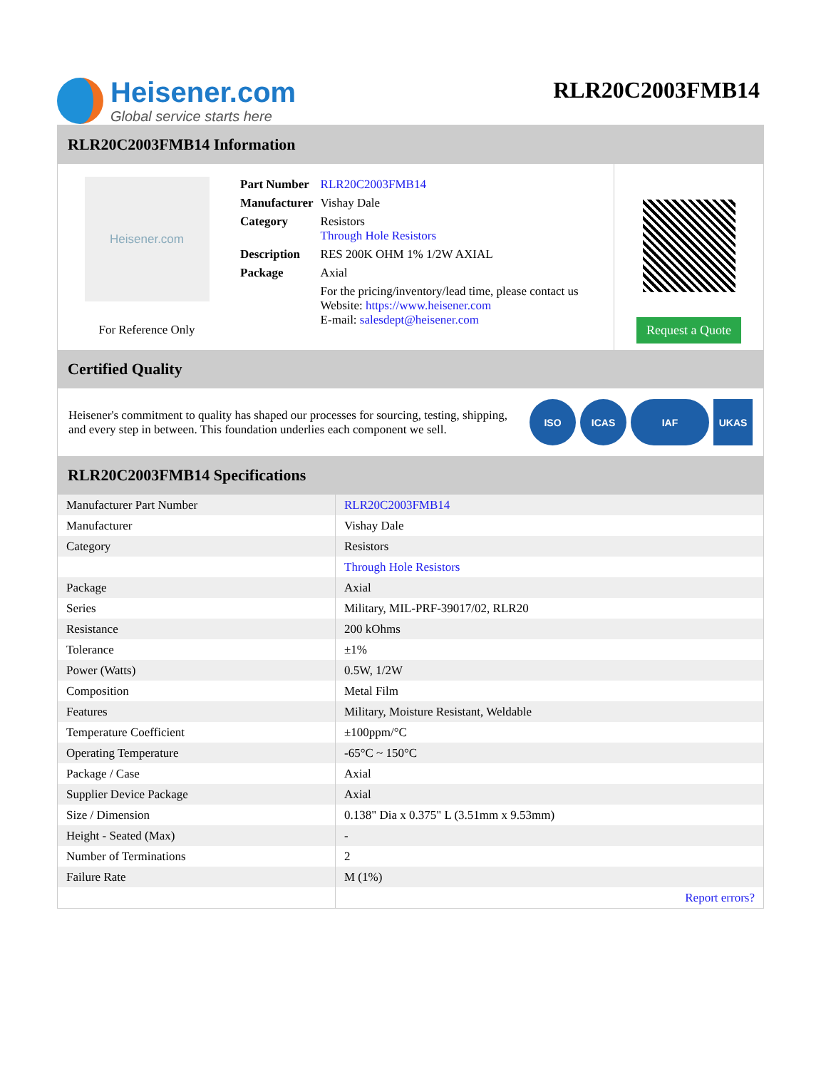Heisener.com
Global service starts here
RLR20C2003FMB14
RLR20C2003FMB14 Information
Heisener.com
For Reference Only
| Part Number | RLR20C2003FMB14 |
| Manufacturer | Vishay Dale |
| Category | Resistors Through Hole Resistors |
| Description | RES 200K OHM 1% 1/2W AXIAL |
| Package | Axial |
| | For the pricing/inventory/lead time, please contact us Website: https://www.heisener.com E-mail: salesdept@heisener.com |
Request a Quote
Certified Quality
Heisener's commitment to quality has shaped our processes for sourcing, testing, shipping, and every step in between. This foundation underlies each component we sell.
ISO ICAS IAF UKAS
RLR20C2003FMB14 Specifications
| Manufacturer Part Number | RLR20C2003FMB14 |
| Manufacturer | Vishay Dale |
| Category | Resistors |
| | Through Hole Resistors |
| Package | Axial |
| Series | Military, MIL-PRF-39017/02, RLR20 |
| Resistance | 200 kOhms |
| Tolerance | ±1% |
| Power (Watts) | 0.5W, 1/2W |
| Composition | Metal Film |
| Features | Military, Moisture Resistant, Weldable |
| Temperature Coefficient | ±100ppm/°C |
| Operating Temperature | -65°C ~ 150°C |
| Package / Case | Axial |
| Supplier Device Package | Axial |
| Size / Dimension | 0.138" Dia x 0.375" L (3.51mm x 9.53mm) |
| Height - Seated (Max) | - |
| Number of Terminations | 2 |
| Failure Rate | M (1%) |
| | Report errors? |